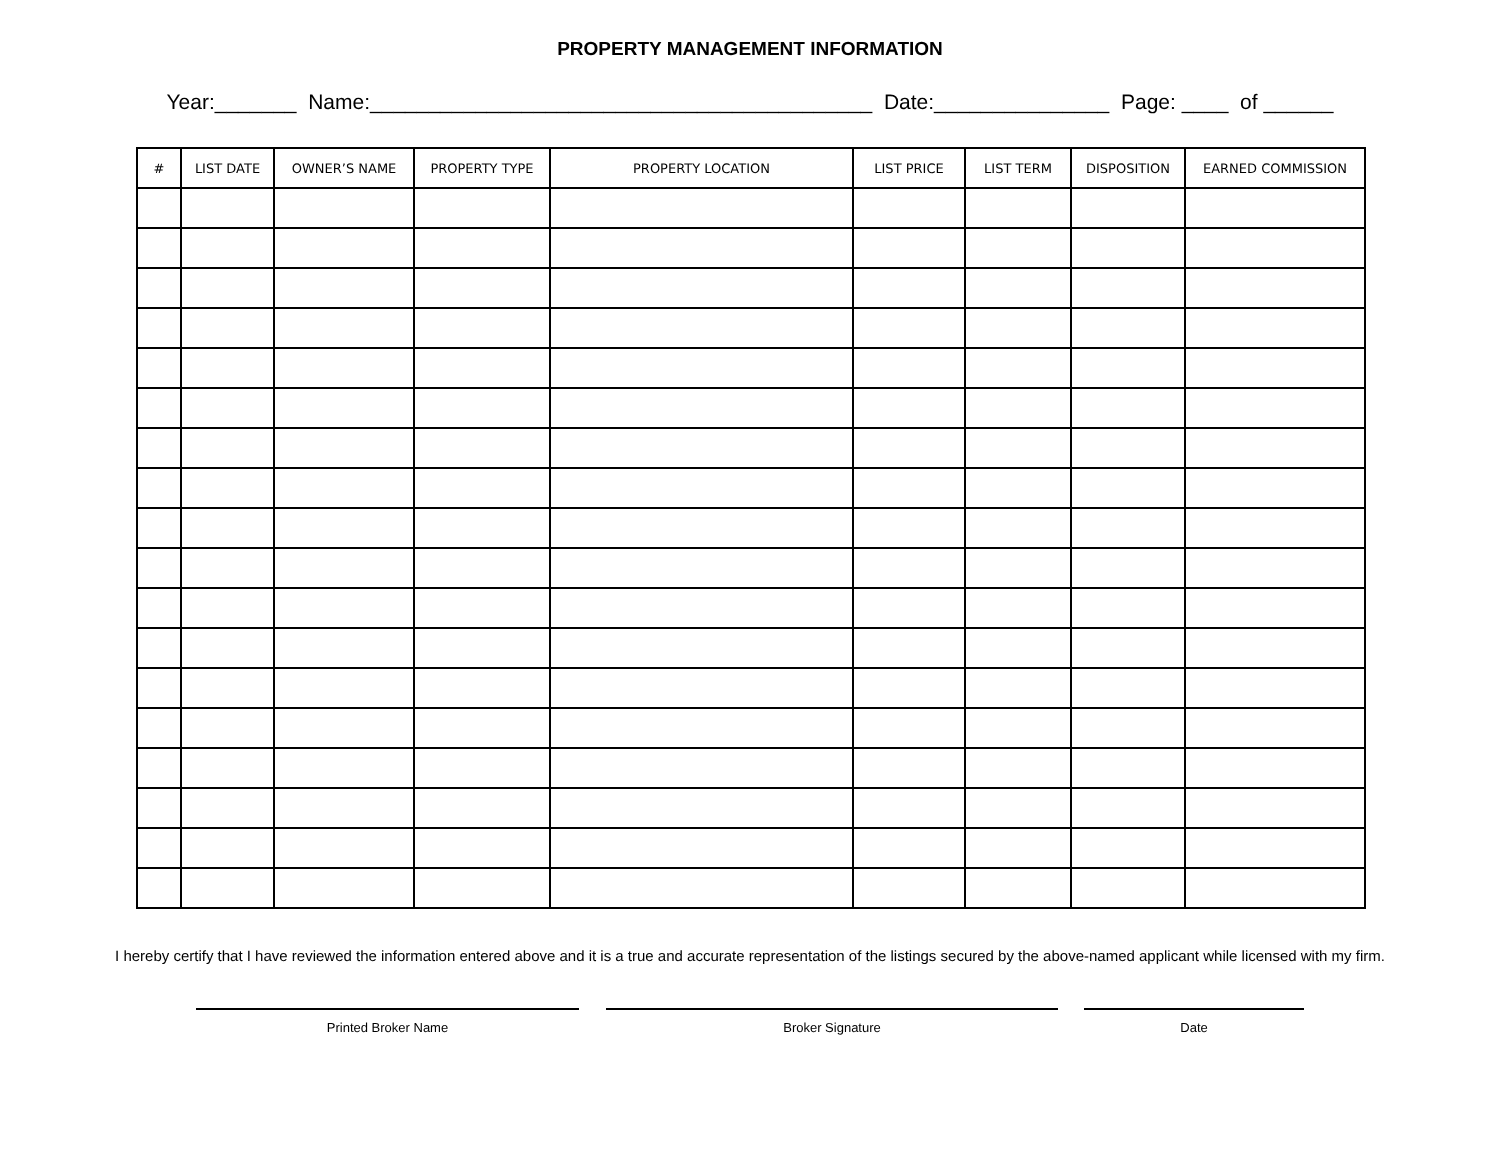PROPERTY MANAGEMENT INFORMATION
Year:_______ Name:___________________________________________ Date:_______________ Page: ____ of ______
| # | LIST DATE | OWNER’S NAME | PROPERTY TYPE | PROPERTY LOCATION | LIST PRICE | LIST TERM | DISPOSITION | EARNED COMMISSION |
| --- | --- | --- | --- | --- | --- | --- | --- | --- |
I hereby certify that I have reviewed the information entered above and it is a true and accurate representation of the listings secured by the above-named applicant while licensed with my firm.
Printed Broker Name Broker Signature Date